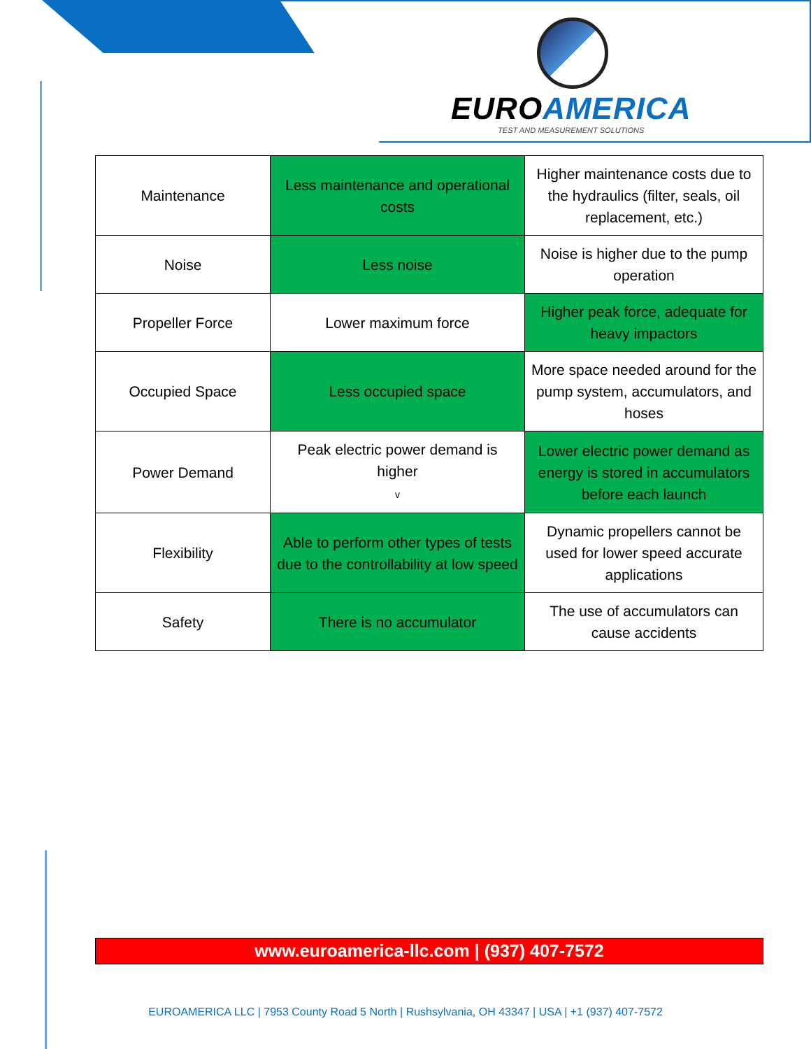EUROAMERICA
TEST AND MEASUREMENT SOLUTIONS
| Maintenance | Less maintenance and operational costs | Higher maintenance costs due to the hydraulics (filter, seals, oil replacement, etc.) |
| Noise | Less noise | Noise is higher due to the pump operation |
| Propeller Force | Lower maximum force | Higher peak force, adequate for heavy impactors |
| Occupied Space | Less occupied space | More space needed around for the pump system, accumulators, and hoses |
| Power Demand | Peak electric power demand is higher v | Lower electric power demand as energy is stored in accumulators before each launch |
| Flexibility | Able to perform other types of tests due to the controllability at low speed | Dynamic propellers cannot be used for lower speed accurate applications |
| Safety | There is no accumulator | The use of accumulators can cause accidents |
www.euroamerica-llc.com | (937) 407-7572
EUROAMERICA LLC | 7953 County Road 5 North | Rushsylvania, OH 43347 | USA | +1 (937) 407-7572